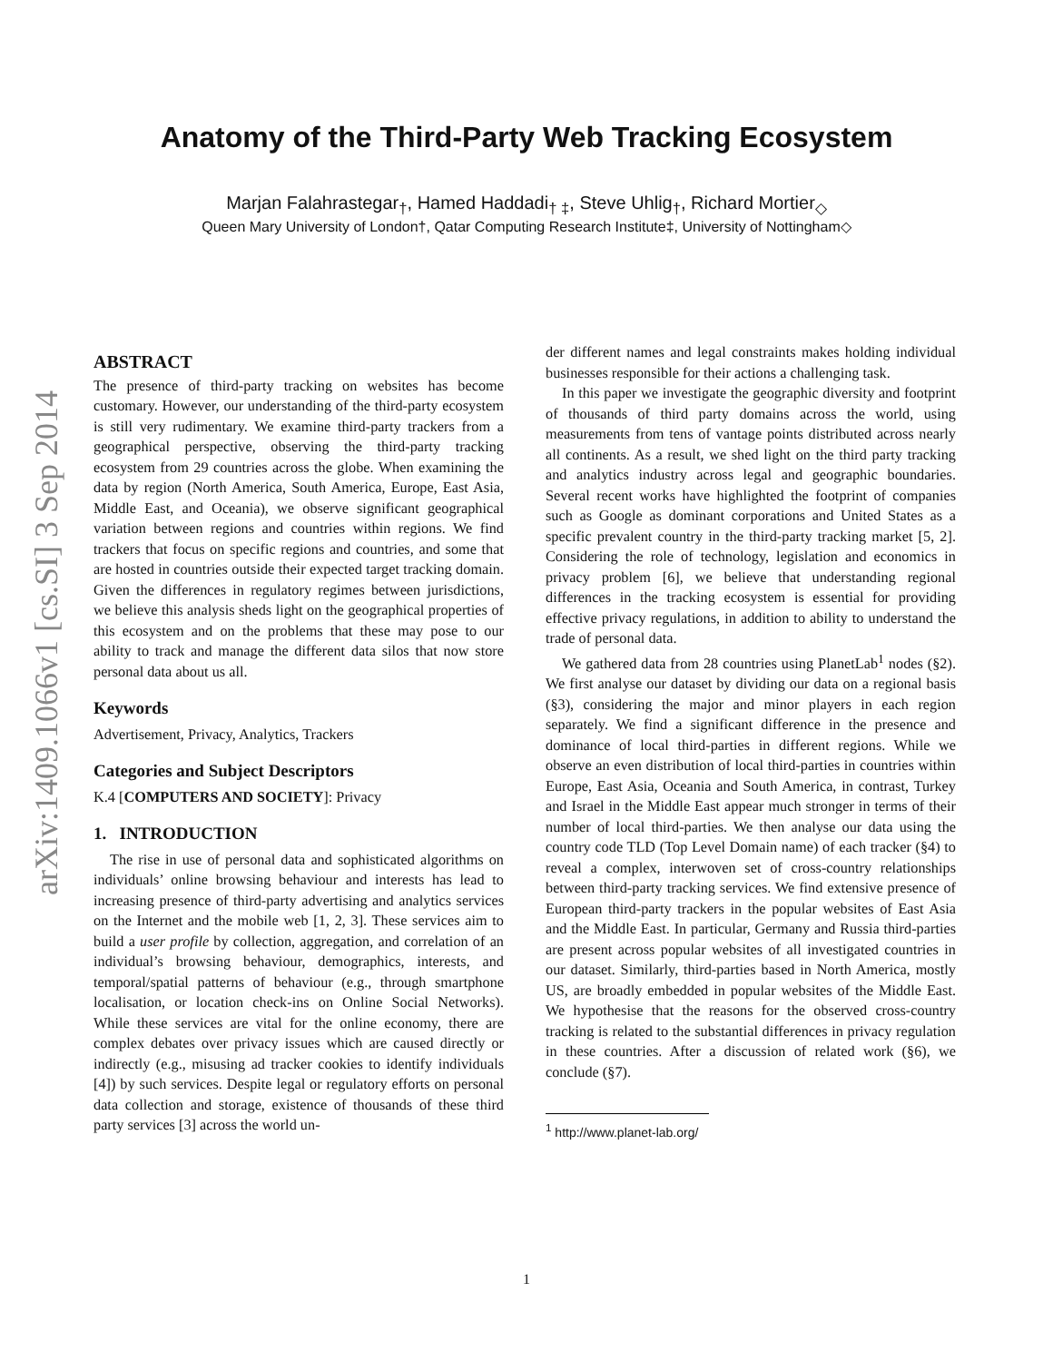arXiv:1409.1066v1 [cs.SI] 3 Sep 2014
Anatomy of the Third-Party Web Tracking Ecosystem
Marjan Falahrastegar<sub>†</sub>, Hamed Haddadi<sub>† ‡</sub>, Steve Uhlig<sub>†</sub>, Richard Mortier<sub>◇</sub>
Queen Mary University of London†, Qatar Computing Research Institute‡, University of Nottingham◇
ABSTRACT
The presence of third-party tracking on websites has become customary. However, our understanding of the third-party ecosystem is still very rudimentary. We examine third-party trackers from a geographical perspective, observing the third-party tracking ecosystem from 29 countries across the globe. When examining the data by region (North America, South America, Europe, East Asia, Middle East, and Oceania), we observe significant geographical variation between regions and countries within regions. We find trackers that focus on specific regions and countries, and some that are hosted in countries outside their expected target tracking domain. Given the differences in regulatory regimes between jurisdictions, we believe this analysis sheds light on the geographical properties of this ecosystem and on the problems that these may pose to our ability to track and manage the different data silos that now store personal data about us all.
Keywords
Advertisement, Privacy, Analytics, Trackers
Categories and Subject Descriptors
K.4 [COMPUTERS AND SOCIETY]: Privacy
1. INTRODUCTION
The rise in use of personal data and sophisticated algorithms on individuals’ online browsing behaviour and interests has lead to increasing presence of third-party advertising and analytics services on the Internet and the mobile web [1, 2, 3]. These services aim to build a user profile by collection, aggregation, and correlation of an individual’s browsing behaviour, demographics, interests, and temporal/spatial patterns of behaviour (e.g., through smartphone localisation, or location check-ins on Online Social Networks). While these services are vital for the online economy, there are complex debates over privacy issues which are caused directly or indirectly (e.g., misusing ad tracker cookies to identify individuals [4]) by such services. Despite legal or regulatory efforts on personal data collection and storage, existence of thousands of these third party services [3] across the world un-
der different names and legal constraints makes holding individual businesses responsible for their actions a challenging task.
In this paper we investigate the geographic diversity and footprint of thousands of third party domains across the world, using measurements from tens of vantage points distributed across nearly all continents. As a result, we shed light on the third party tracking and analytics industry across legal and geographic boundaries. Several recent works have highlighted the footprint of companies such as Google as dominant corporations and United States as a specific prevalent country in the third-party tracking market [5, 2]. Considering the role of technology, legislation and economics in privacy problem [6], we believe that understanding regional differences in the tracking ecosystem is essential for providing effective privacy regulations, in addition to ability to understand the trade of personal data.
We gathered data from 28 countries using PlanetLab<sup>1</sup> nodes (§2). We first analyse our dataset by dividing our data on a regional basis (§3), considering the major and minor players in each region separately. We find a significant difference in the presence and dominance of local third-parties in different regions. While we observe an even distribution of local third-parties in countries within Europe, East Asia, Oceania and South America, in contrast, Turkey and Israel in the Middle East appear much stronger in terms of their number of local third-parties. We then analyse our data using the country code TLD (Top Level Domain name) of each tracker (§4) to reveal a complex, interwoven set of cross-country relationships between third-party tracking services. We find extensive presence of European third-party trackers in the popular websites of East Asia and the Middle East. In particular, Germany and Russia third-parties are present across popular websites of all investigated countries in our dataset. Similarly, third-parties based in North America, mostly US, are broadly embedded in popular websites of the Middle East. We hypothesise that the reasons for the observed cross-country tracking is related to the substantial differences in privacy regulation in these countries. After a discussion of related work (§6), we conclude (§7).
<sup>1</sup> http://www.planet-lab.org/
1